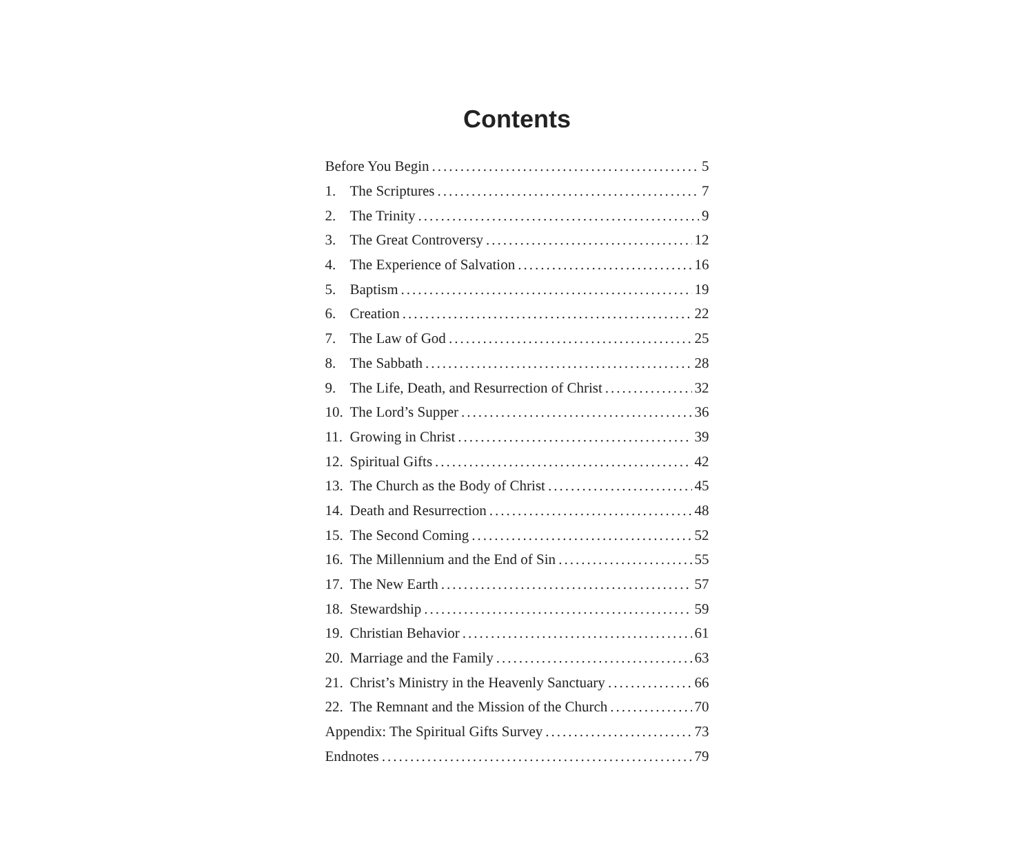Contents
Before You Begin 5
1. The Scriptures 7
2. The Trinity 9
3. The Great Controversy 12
4. The Experience of Salvation 16
5. Baptism 19
6. Creation 22
7. The Law of God 25
8. The Sabbath 28
9. The Life, Death, and Resurrection of Christ 32
10. The Lord’s Supper 36
11. Growing in Christ 39
12. Spiritual Gifts 42
13. The Church as the Body of Christ 45
14. Death and Resurrection 48
15. The Second Coming 52
16. The Millennium and the End of Sin 55
17. The New Earth 57
18. Stewardship 59
19. Christian Behavior 61
20. Marriage and the Family 63
21. Christ’s Ministry in the Heavenly Sanctuary 66
22. The Remnant and the Mission of the Church 70
Appendix: The Spiritual Gifts Survey 73
Endnotes 79